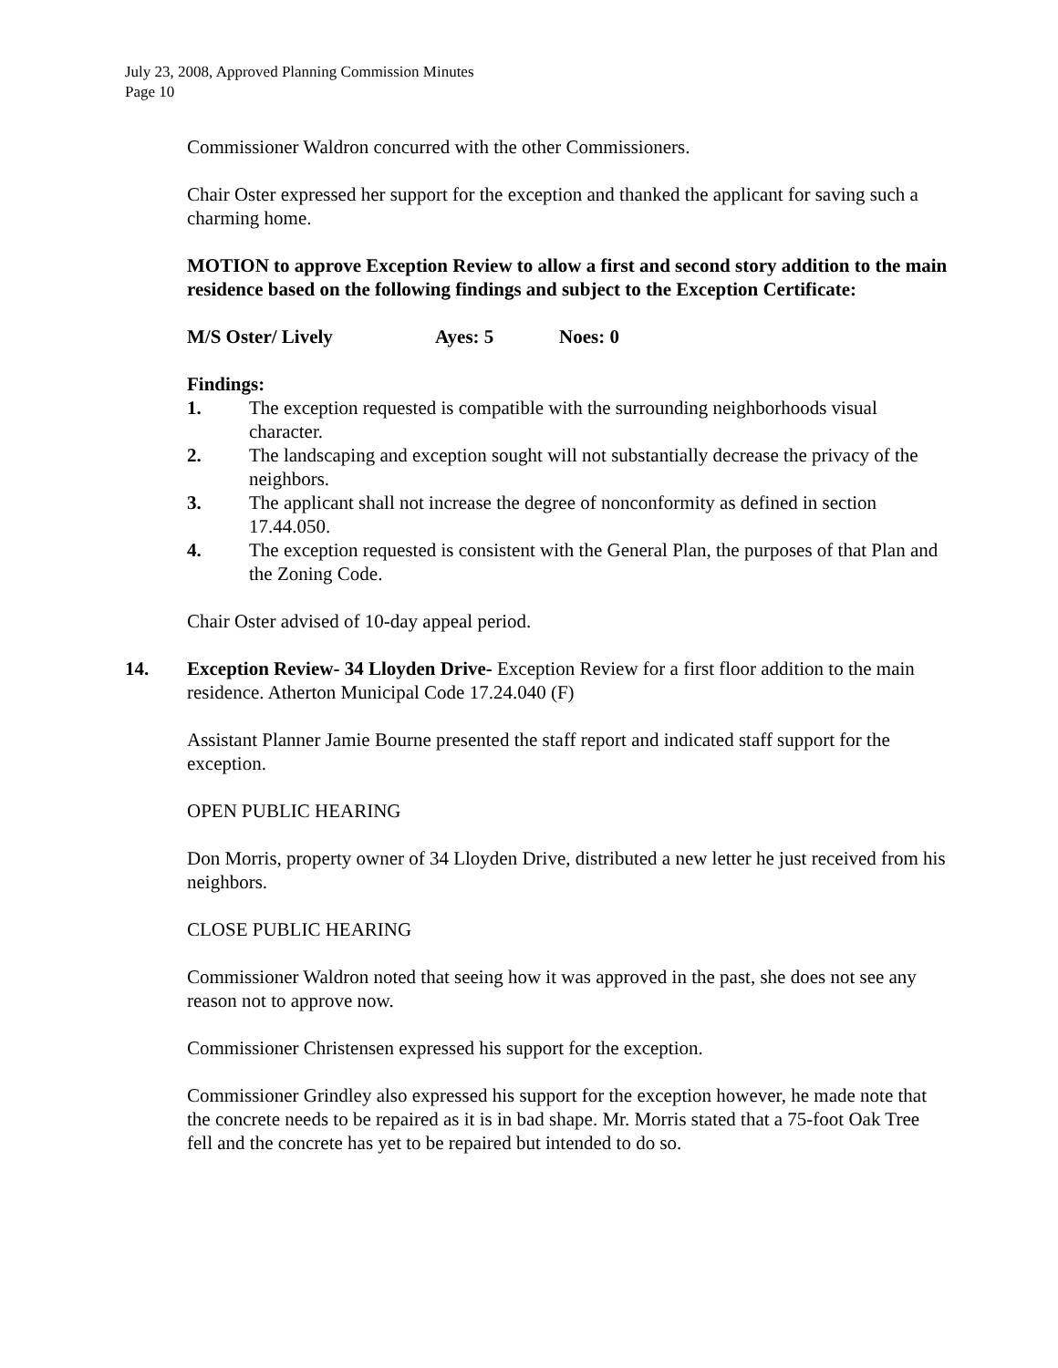July 23, 2008, Approved Planning Commission Minutes
Page 10
Commissioner Waldron concurred with the other Commissioners.
Chair Oster expressed her support for the exception and thanked the applicant for saving such a charming home.
MOTION to approve Exception Review to allow a first and second story addition to the main residence based on the following findings and subject to the Exception Certificate:
M/S Oster/ Lively Ayes: 5 Noes: 0
Findings:
1. The exception requested is compatible with the surrounding neighborhoods visual character.
2. The landscaping and exception sought will not substantially decrease the privacy of the neighbors.
3. The applicant shall not increase the degree of nonconformity as defined in section 17.44.050.
4. The exception requested is consistent with the General Plan, the purposes of that Plan and the Zoning Code.
Chair Oster advised of 10-day appeal period.
14. Exception Review- 34 Lloyden Drive- Exception Review for a first floor addition to the main residence. Atherton Municipal Code 17.24.040 (F)
Assistant Planner Jamie Bourne presented the staff report and indicated staff support for the exception.
OPEN PUBLIC HEARING
Don Morris, property owner of 34 Lloyden Drive, distributed a new letter he just received from his neighbors.
CLOSE PUBLIC HEARING
Commissioner Waldron noted that seeing how it was approved in the past, she does not see any reason not to approve now.
Commissioner Christensen expressed his support for the exception.
Commissioner Grindley also expressed his support for the exception however, he made note that the concrete needs to be repaired as it is in bad shape. Mr. Morris stated that a 75-foot Oak Tree fell and the concrete has yet to be repaired but intended to do so.